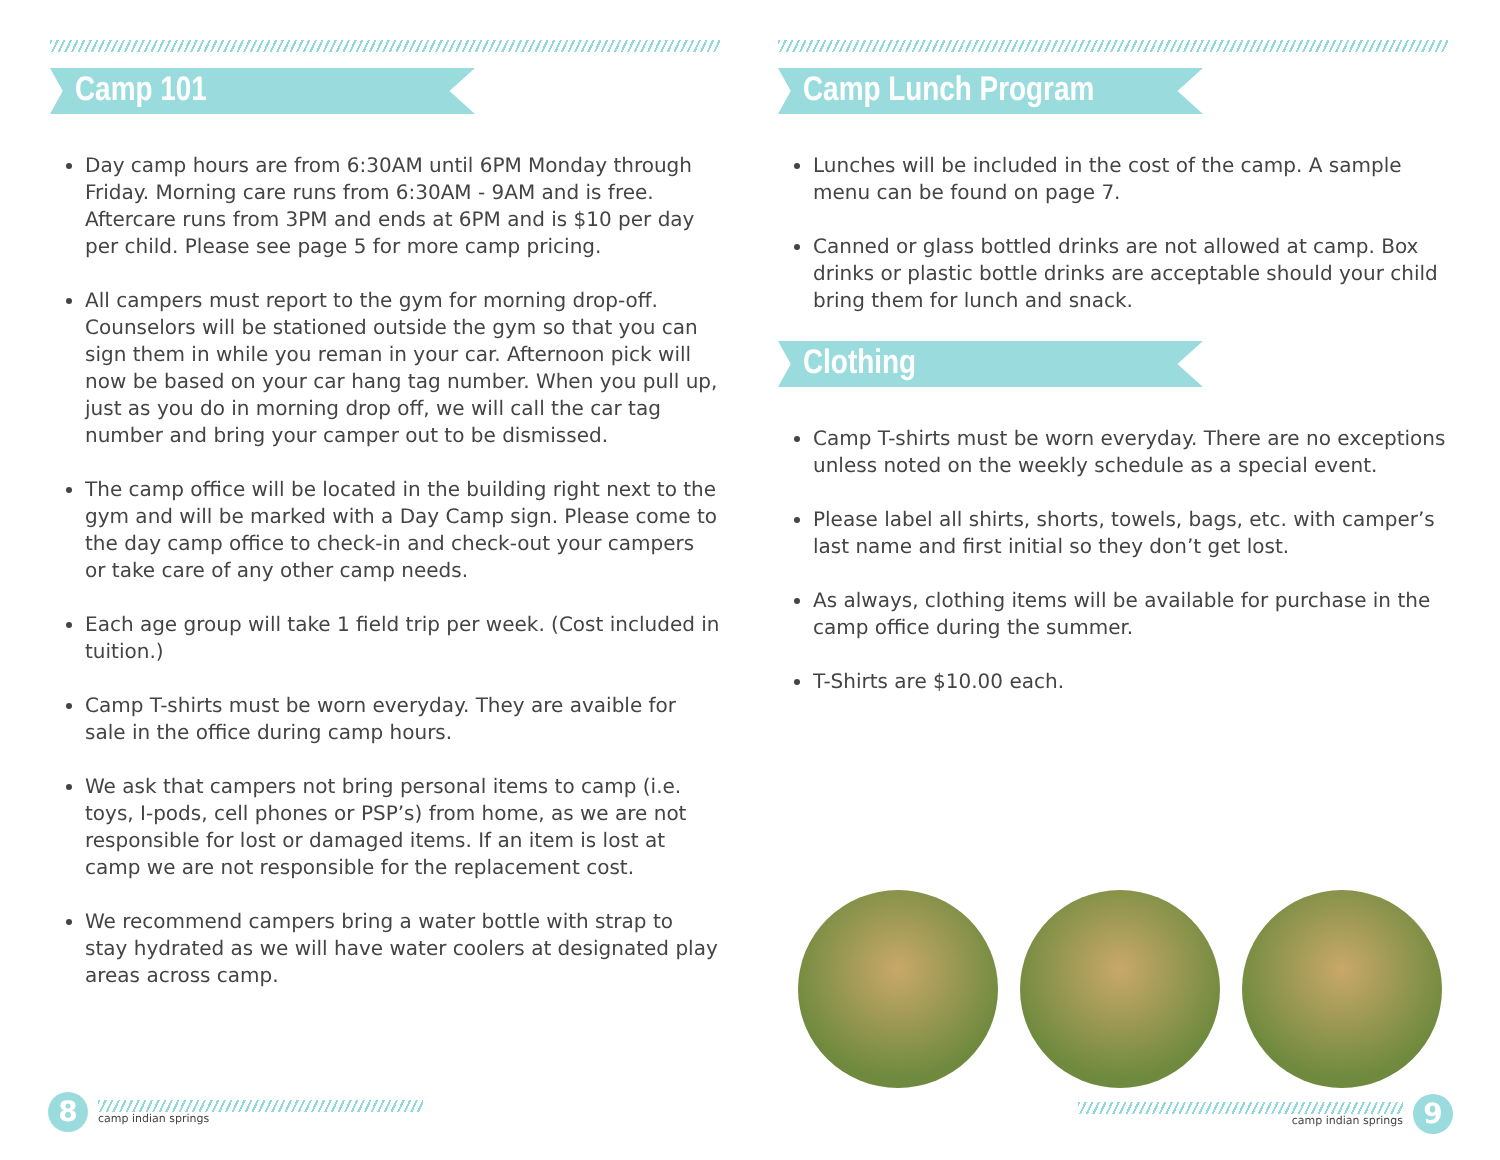Camp 101
Day camp hours are from 6:30AM until 6PM Monday through Friday. Morning care runs from 6:30AM - 9AM and is free. Aftercare runs from 3PM and ends at 6PM and is $10 per day per child. Please see page 5 for more camp pricing.
All campers must report to the gym for morning drop-off. Counselors will be stationed outside the gym so that you can sign them in while you reman in your car. Afternoon pick will now be based on your car hang tag number. When you pull up, just as you do in morning drop off, we will call the car tag number and bring your camper out to be dismissed.
The camp office will be located in the building right next to the gym and will be marked with a Day Camp sign. Please come to the day camp office to check-in and check-out your campers or take care of any other camp needs.
Each age group will take 1 field trip per week. (Cost included in tuition.)
Camp T-shirts must be worn everyday. They are avaible for sale in the office during camp hours.
We ask that campers not bring personal items to camp (i.e. toys, I-pods, cell phones or PSP’s) from home, as we are not responsible for lost or damaged items. If an item is lost at camp we are not responsible for the replacement cost.
We recommend campers bring a water bottle with strap to stay hydrated as we will have water coolers at designated play areas across camp.
Camp Lunch Program
Lunches will be included in the cost of the camp. A sample menu can be found on page 7.
Canned or glass bottled drinks are not allowed at camp. Box drinks or plastic bottle drinks are acceptable should your child bring them for lunch and snack.
Clothing
Camp T-shirts must be worn everyday. There are no exceptions unless noted on the weekly schedule as a special event.
Please label all shirts, shorts, towels, bags, etc. with camper’s last name and first initial so they don’t get lost.
As always, clothing items will be available for purchase in the camp office during the summer.
T-Shirts are $10.00 each.
8
camp indian springs
camp indian springs
9